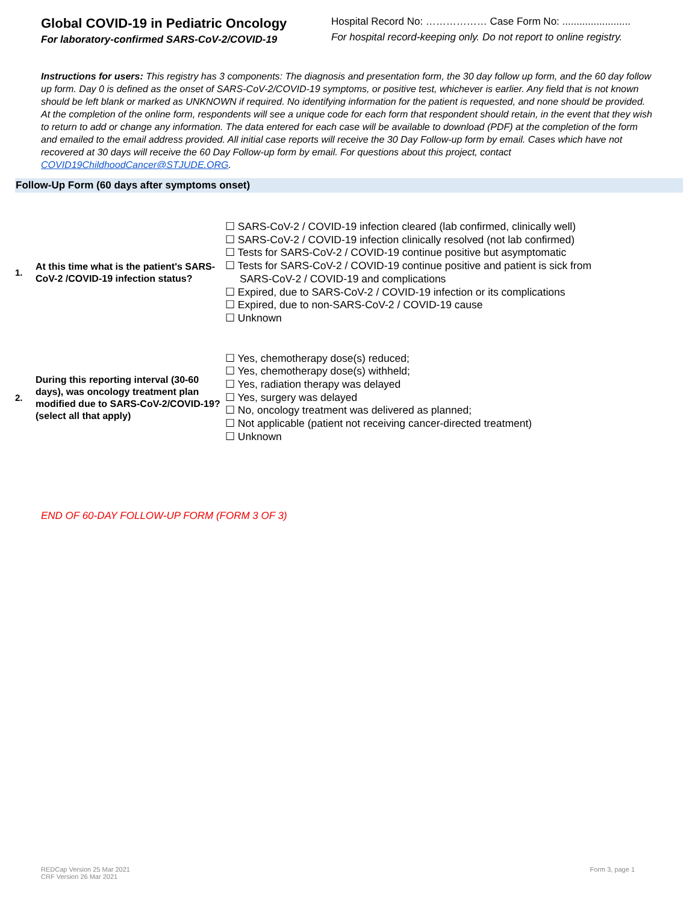Global COVID-19 in Pediatric Oncology
For laboratory-confirmed SARS-CoV-2/COVID-19
Hospital Record No: ……………… Case Form No: ........................
For hospital record-keeping only. Do not report to online registry.
Instructions for users: This registry has 3 components: The diagnosis and presentation form, the 30 day follow up form, and the 60 day follow up form. Day 0 is defined as the onset of SARS-CoV-2/COVID-19 symptoms, or positive test, whichever is earlier. Any field that is not known should be left blank or marked as UNKNOWN if required. No identifying information for the patient is requested, and none should be provided. At the completion of the online form, respondents will see a unique code for each form that respondent should retain, in the event that they wish to return to add or change any information. The data entered for each case will be available to download (PDF) at the completion of the form and emailed to the email address provided. All initial case reports will receive the 30 Day Follow-up form by email. Cases which have not recovered at 30 days will receive the 60 Day Follow-up form by email. For questions about this project, contact COVID19ChildhoodCancer@STJUDE.ORG.
Follow-Up Form (60 days after symptoms onset)
1.
At this time what is the patient's SARS-CoV-2 /COVID-19 infection status?
☐ SARS-CoV-2 / COVID-19 infection cleared (lab confirmed, clinically well)
☐ SARS-CoV-2 / COVID-19 infection clinically resolved (not lab confirmed)
☐ Tests for SARS-CoV-2 / COVID-19 continue positive but asymptomatic
☐ Tests for SARS-CoV-2 / COVID-19 continue positive and patient is sick from
SARS-CoV-2 / COVID-19 and complications
☐ Expired, due to SARS-CoV-2 / COVID-19 infection or its complications
☐ Expired, due to non-SARS-CoV-2 / COVID-19 cause
☐ Unknown
2.
During this reporting interval (30-60 days), was oncology treatment plan modified due to SARS-CoV-2/COVID-19? (select all that apply)
☐ Yes, chemotherapy dose(s) reduced;
☐ Yes, chemotherapy dose(s) withheld;
☐ Yes, radiation therapy was delayed
☐ Yes, surgery was delayed
☐ No, oncology treatment was delivered as planned;
☐ Not applicable (patient not receiving cancer-directed treatment)
☐ Unknown
END OF 60-DAY FOLLOW-UP FORM (FORM 3 OF 3)
REDCap Version 25 Mar 2021
CRF Version 26 Mar 2021
Form 3, page 1